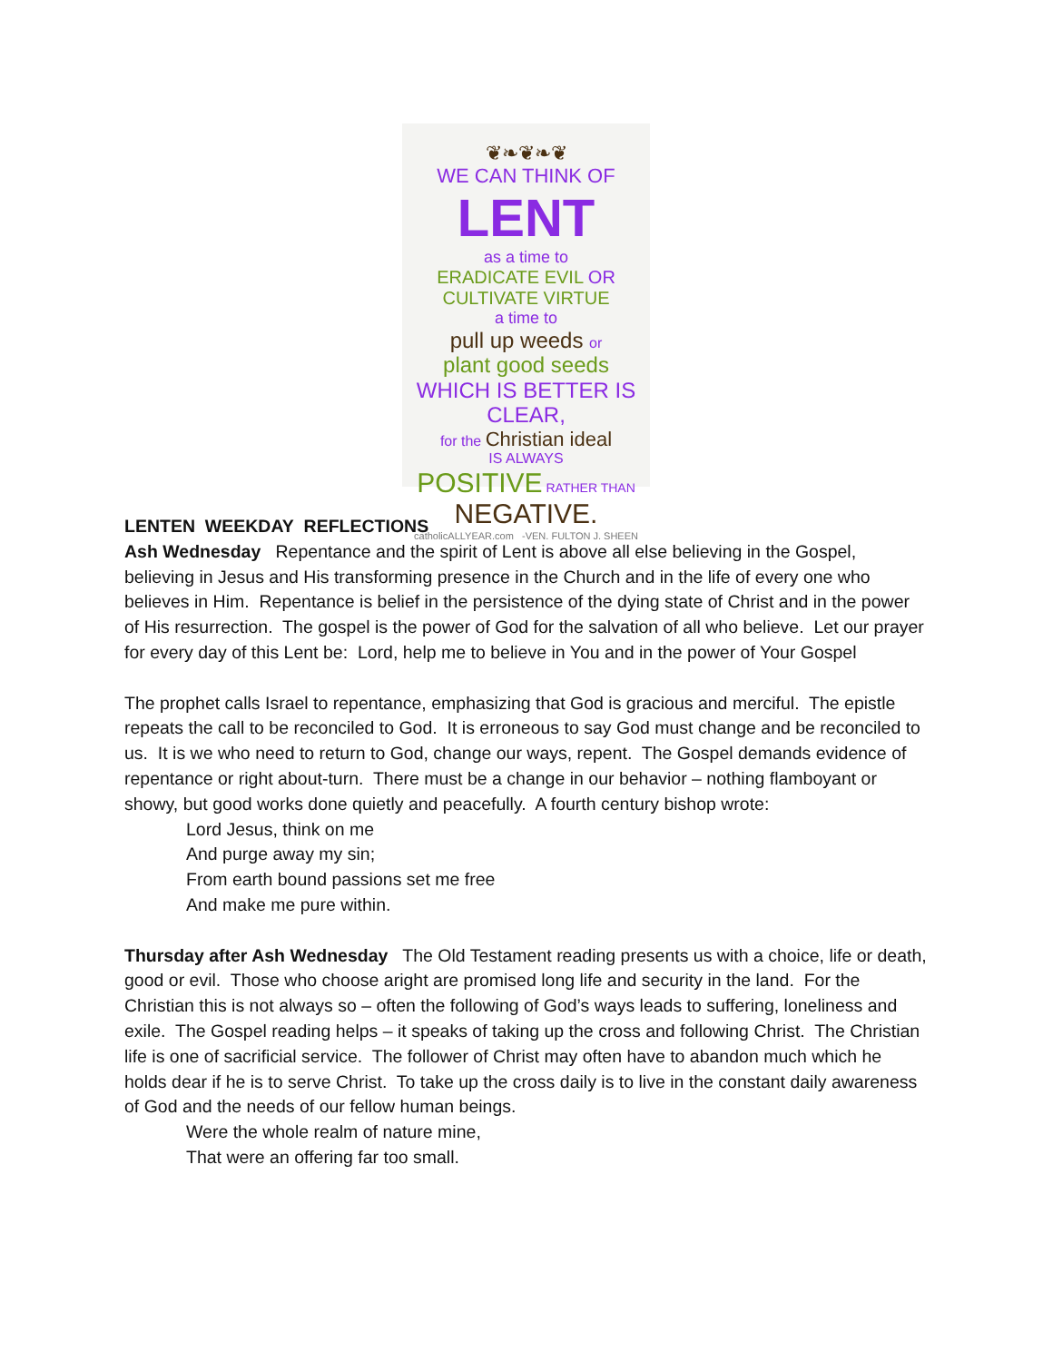❦❧❦❧❦
WE CAN THINK OF LENT
as a time to
ERADICATE EVIL OR CULTIVATE VIRTUE
a time to
pull up weeds or
plant good seeds
WHICH IS BETTER IS CLEAR,
for the Christian ideal
IS ALWAYS
POSITIVE RATHER THAN NEGATIVE.
catholicALLYEAR.com -VEN. FULTON J. SHEEN
LENTEN WEEKDAY REFLECTIONS
Ash Wednesday Repentance and the spirit of Lent is above all else believing in the Gospel, believing in Jesus and His transforming presence in the Church and in the life of every one who believes in Him. Repentance is belief in the persistence of the dying state of Christ and in the power of His resurrection. The gospel is the power of God for the salvation of all who believe. Let our prayer for every day of this Lent be: Lord, help me to believe in You and in the power of Your Gospel
The prophet calls Israel to repentance, emphasizing that God is gracious and merciful. The epistle repeats the call to be reconciled to God. It is erroneous to say God must change and be reconciled to us. It is we who need to return to God, change our ways, repent. The Gospel demands evidence of repentance or right about-turn. There must be a change in our behavior – nothing flamboyant or showy, but good works done quietly and peacefully. A fourth century bishop wrote:
Lord Jesus, think on me
And purge away my sin;
From earth bound passions set me free
And make me pure within.
Thursday after Ash Wednesday The Old Testament reading presents us with a choice, life or death, good or evil. Those who choose aright are promised long life and security in the land. For the Christian this is not always so – often the following of God’s ways leads to suffering, loneliness and exile. The Gospel reading helps – it speaks of taking up the cross and following Christ. The Christian life is one of sacrificial service. The follower of Christ may often have to abandon much which he holds dear if he is to serve Christ. To take up the cross daily is to live in the constant daily awareness of God and the needs of our fellow human beings.
Were the whole realm of nature mine,
That were an offering far too small.